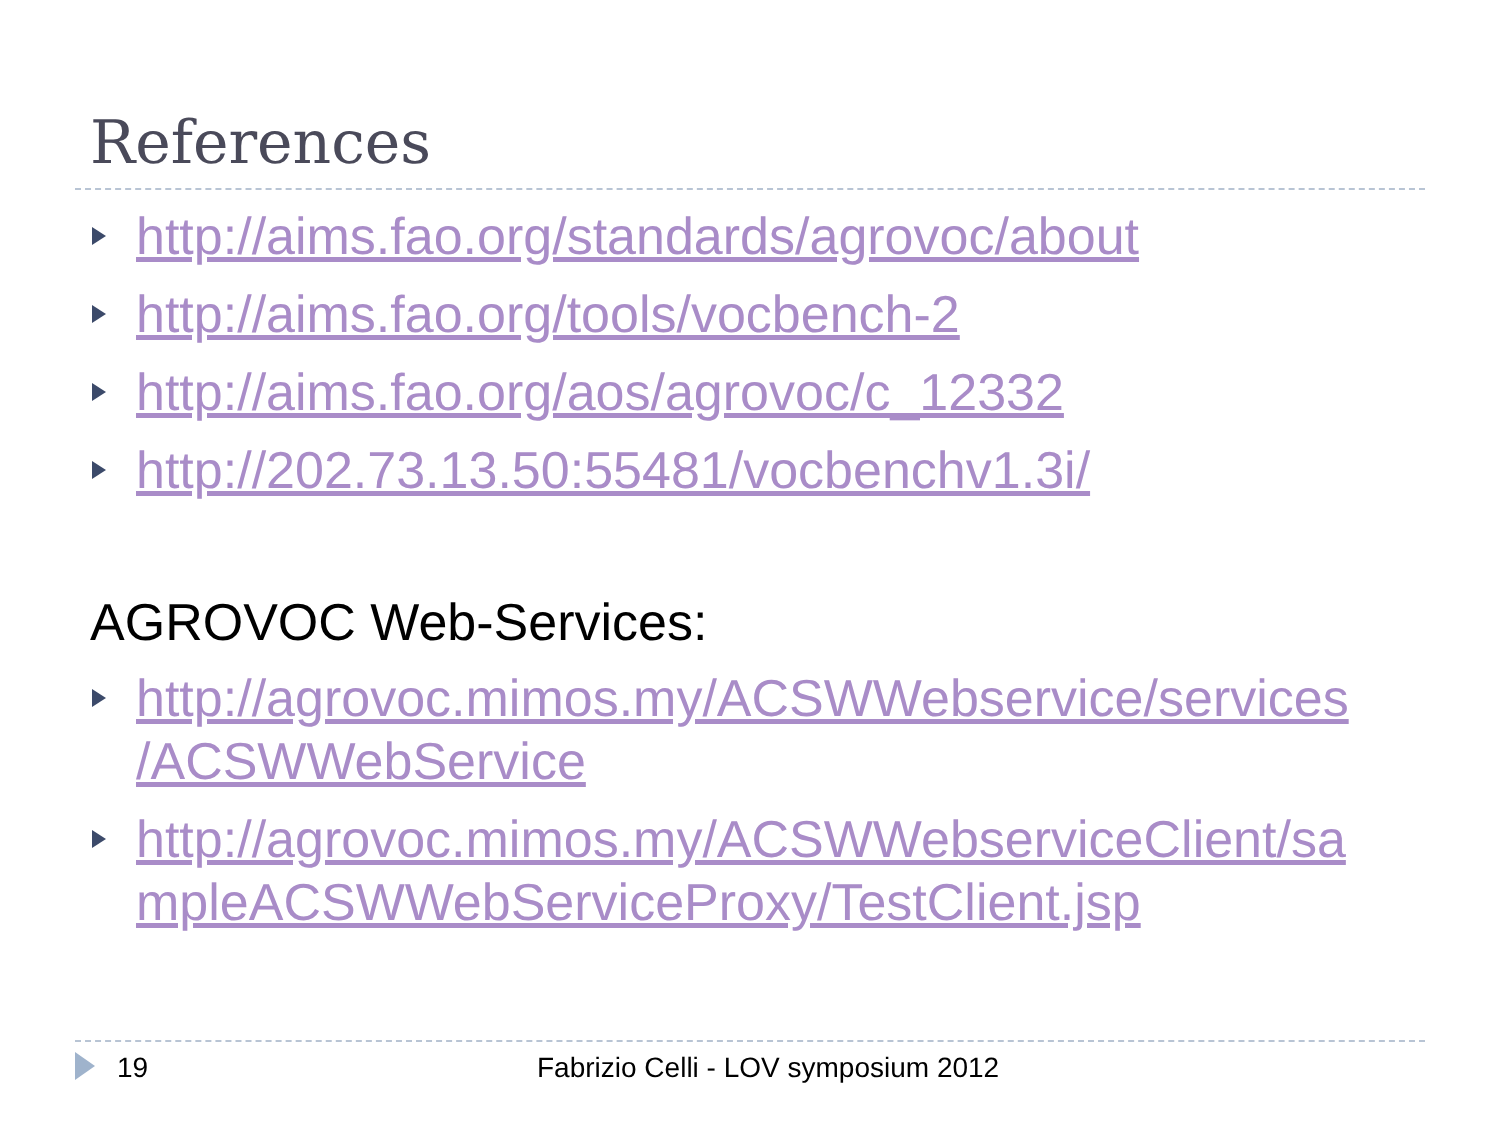References
http://aims.fao.org/standards/agrovoc/about
http://aims.fao.org/tools/vocbench-2
http://aims.fao.org/aos/agrovoc/c_12332
http://202.73.13.50:55481/vocbenchv1.3i/
AGROVOC Web-Services:
http://agrovoc.mimos.my/ACSWWebservice/services /ACSWWebService
http://agrovoc.mimos.my/ACSWWebserviceClient/sa mpleACSWWebServiceProxy/TestClient.jsp
19 Fabrizio Celli - LOV symposium 2012